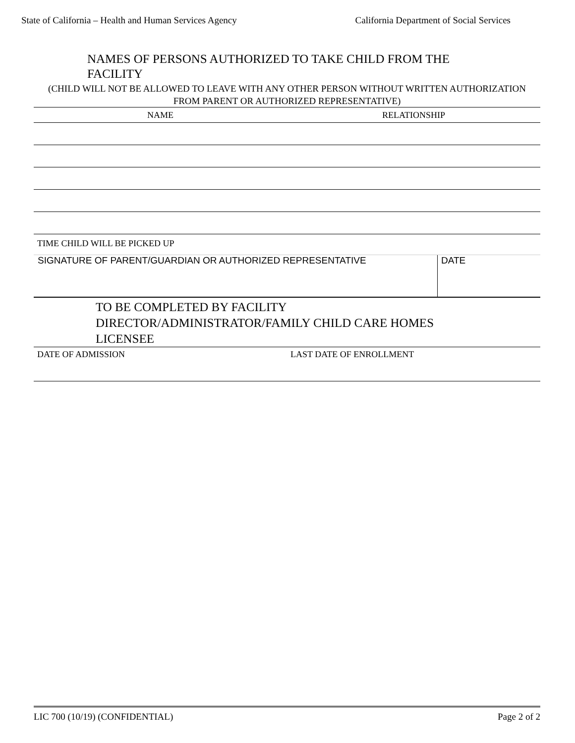State of California – Health and Human Services Agency California Department of Social Services
NAMES OF PERSONS AUTHORIZED TO TAKE CHILD FROM THE FACILITY
(CHILD WILL NOT BE ALLOWED TO LEAVE WITH ANY OTHER PERSON WITHOUT WRITTEN AUTHORIZATION FROM PARENT OR AUTHORIZED REPRESENTATIVE)
| NAME | RELATIONSHIP |
| --- | --- |
TIME CHILD WILL BE PICKED UP
SIGNATURE OF PARENT/GUARDIAN OR AUTHORIZED REPRESENTATIVE DATE
TO BE COMPLETED BY FACILITY DIRECTOR/ADMINISTRATOR/FAMILY CHILD CARE HOMES LICENSEE
DATE OF ADMISSION LAST DATE OF ENROLLMENT
LIC 700 (10/19) (CONFIDENTIAL) Page 2 of 2